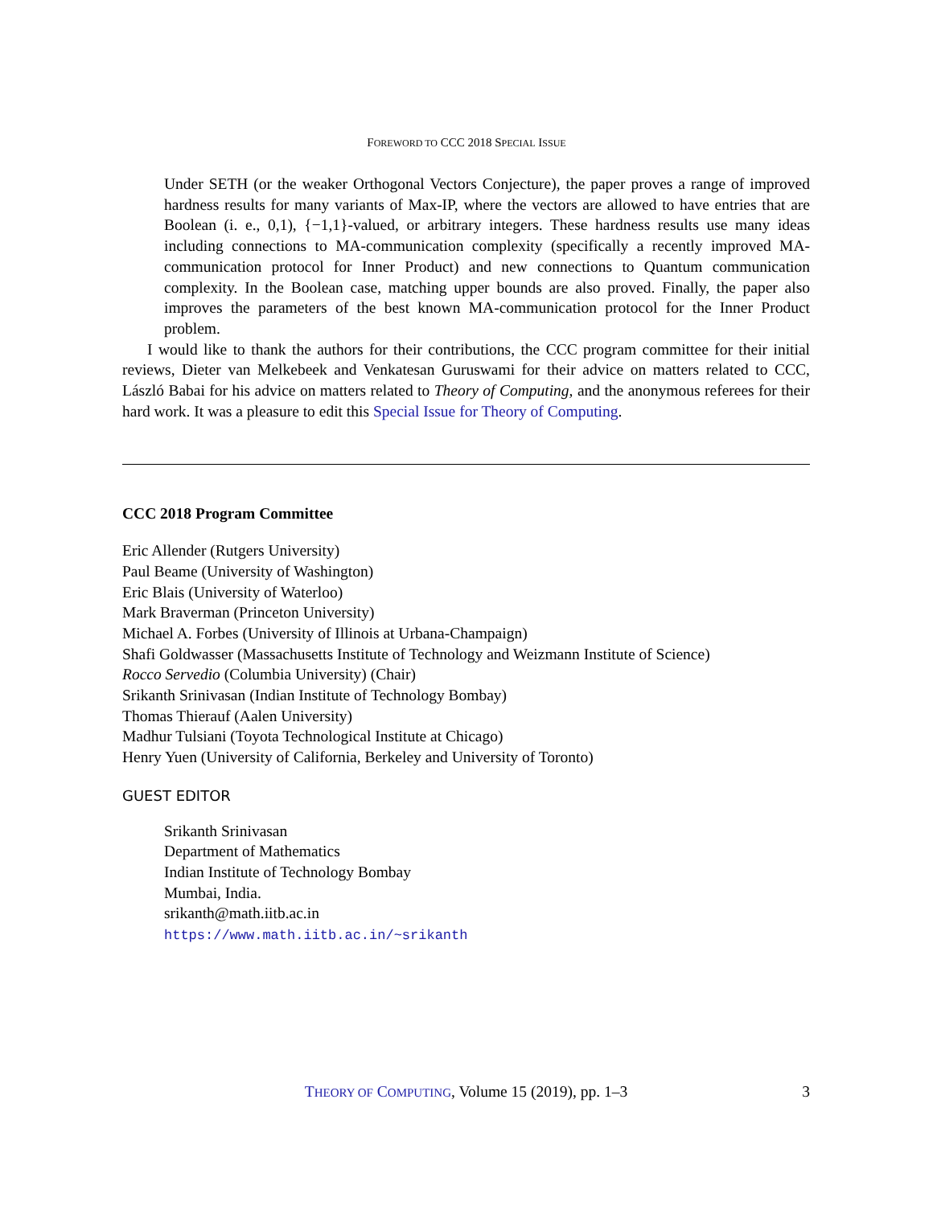FOREWORD TO CCC 2018 SPECIAL ISSUE
Under SETH (or the weaker Orthogonal Vectors Conjecture), the paper proves a range of improved hardness results for many variants of Max-IP, where the vectors are allowed to have entries that are Boolean (i. e., 0,1), {−1,1}-valued, or arbitrary integers. These hardness results use many ideas including connections to MA-communication complexity (specifically a recently improved MA-communication protocol for Inner Product) and new connections to Quantum communication complexity. In the Boolean case, matching upper bounds are also proved. Finally, the paper also improves the parameters of the best known MA-communication protocol for the Inner Product problem.
I would like to thank the authors for their contributions, the CCC program committee for their initial reviews, Dieter van Melkebeek and Venkatesan Guruswami for their advice on matters related to CCC, László Babai for his advice on matters related to Theory of Computing, and the anonymous referees for their hard work. It was a pleasure to edit this Special Issue for Theory of Computing.
CCC 2018 Program Committee
Eric Allender (Rutgers University)
Paul Beame (University of Washington)
Eric Blais (University of Waterloo)
Mark Braverman (Princeton University)
Michael A. Forbes (University of Illinois at Urbana-Champaign)
Shafi Goldwasser (Massachusetts Institute of Technology and Weizmann Institute of Science)
Rocco Servedio (Columbia University) (Chair)
Srikanth Srinivasan (Indian Institute of Technology Bombay)
Thomas Thierauf (Aalen University)
Madhur Tulsiani (Toyota Technological Institute at Chicago)
Henry Yuen (University of California, Berkeley and University of Toronto)
GUEST EDITOR
Srikanth Srinivasan
Department of Mathematics
Indian Institute of Technology Bombay
Mumbai, India.
srikanth@math.iitb.ac.in
https://www.math.iitb.ac.in/~srikanth
THEORY OF COMPUTING, Volume 15 (2019), pp. 1–3 3